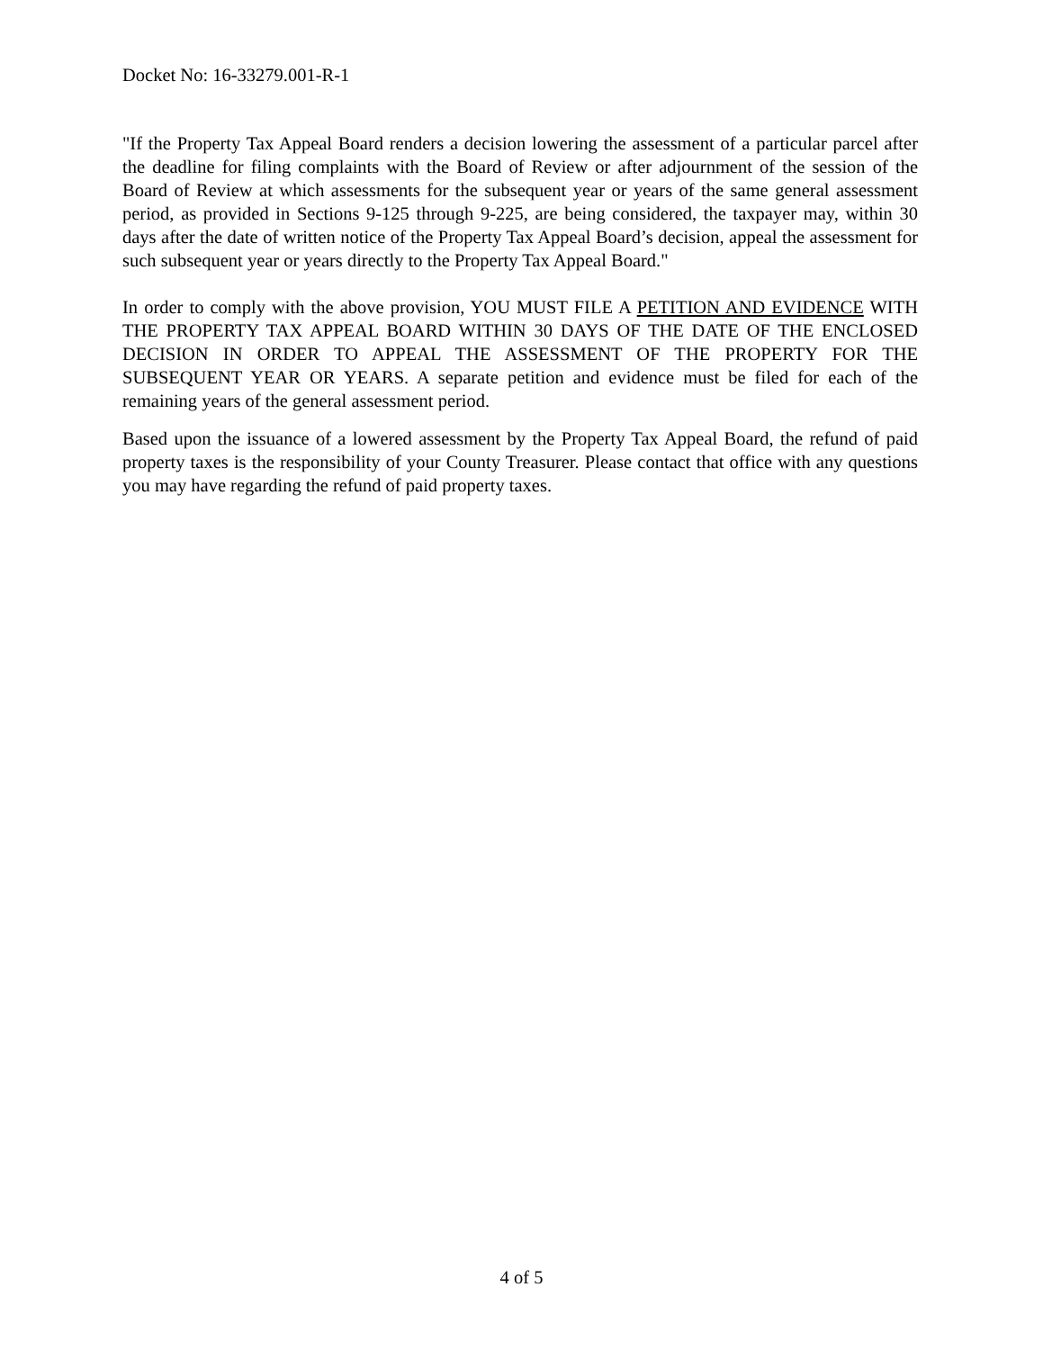Docket No: 16-33279.001-R-1
"If the Property Tax Appeal Board renders a decision lowering the assessment of a particular parcel after the deadline for filing complaints with the Board of Review or after adjournment of the session of the Board of Review at which assessments for the subsequent year or years of the same general assessment period, as provided in Sections 9-125 through 9-225, are being considered, the taxpayer may, within 30 days after the date of written notice of the Property Tax Appeal Board’s decision, appeal the assessment for such subsequent year or years directly to the Property Tax Appeal Board."
In order to comply with the above provision, YOU MUST FILE A PETITION AND EVIDENCE WITH THE PROPERTY TAX APPEAL BOARD WITHIN 30 DAYS OF THE DATE OF THE ENCLOSED DECISION IN ORDER TO APPEAL THE ASSESSMENT OF THE PROPERTY FOR THE SUBSEQUENT YEAR OR YEARS. A separate petition and evidence must be filed for each of the remaining years of the general assessment period.
Based upon the issuance of a lowered assessment by the Property Tax Appeal Board, the refund of paid property taxes is the responsibility of your County Treasurer. Please contact that office with any questions you may have regarding the refund of paid property taxes.
4 of 5